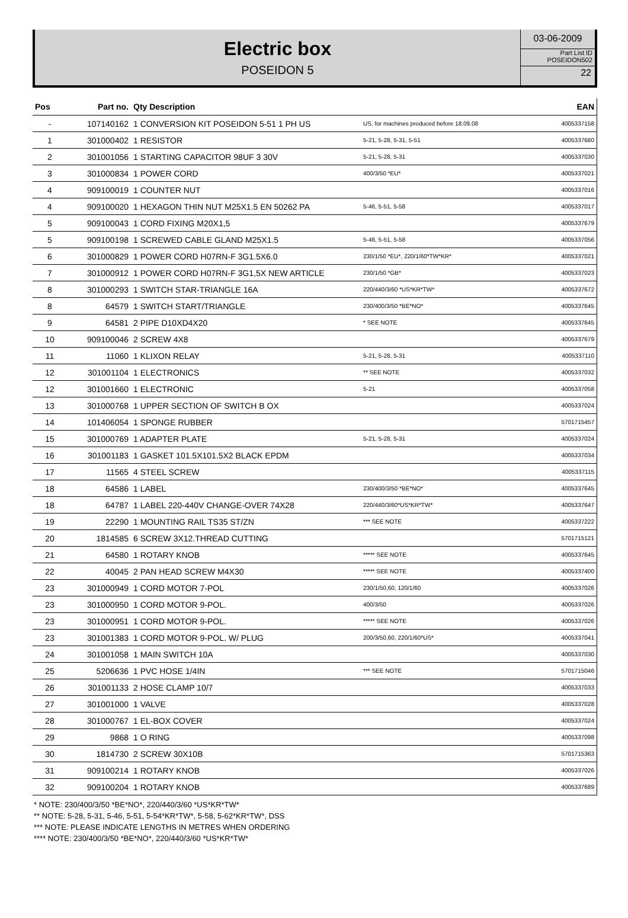Electric box
POSEIDON 5
03-06-2009
Part List ID
POSEIDON502
22
| Pos | Part no. | Qty Description | | EAN |
| --- | --- | --- | --- | --- |
| - | 107140162 | 1 CONVERSION KIT POSEIDON 5-51 1 PH US | US, for machines produced before 18.09.08 | 4005337158 |
| 1 | 301000402 | 1 RESISTOR | 5-21, 5-28, 5-31, 5-51 | 4005337680 |
| 2 | 301001056 | 1 STARTING CAPACITOR 98UF 3 30V | 5-21, 5-28, 5-31 | 4005337030 |
| 3 | 301000834 | 1 POWER CORD | 400/3/50 *EU* | 4005337021 |
| 4 | 909100019 | 1 COUNTER NUT | | 4005337016 |
| 4 | 909100020 | 1 HEXAGON THIN NUT M25X1.5 EN 50262 PA | 5-46, 5-51, 5-58 | 4005337017 |
| 5 | 909100043 | 1 CORD FIXING M20X1,5 | | 4005337679 |
| 5 | 909100198 | 1 SCREWED CABLE GLAND M25X1.5 | 5-46, 5-51, 5-58 | 4005337056 |
| 6 | 301000829 | 1 POWER CORD H07RN-F 3G1.5X6.0 | 230/1/50 *EU*, 220/1/60*TW*KR* | 4005337021 |
| 7 | 301000912 | 1 POWER CORD H07RN-F 3G1,5X NEW ARTICLE | 230/1/50 *GB* | 4005337023 |
| 8 | 301000293 | 1 SWITCH STAR-TRIANGLE 16A | 220/440/3/60 *US*KR*TW* | 4005337672 |
| 8 | 64579 | 1 SWITCH START/TRIANGLE | 230/400/3/50 *BE*NO* | 4005337645 |
| 9 | 64581 | 2 PIPE D10XD4X20 | * SEE NOTE | 4005337645 |
| 10 | 909100046 | 2 SCREW 4X8 | | 4005337679 |
| 11 | 11060 | 1 KLIXON RELAY | 5-21, 5-28, 5-31 | 4005337110 |
| 12 | 301001104 | 1 ELECTRONICS | ** SEE NOTE | 4005337032 |
| 12 | 301001660 | 1 ELECTRONIC | 5-21 | 4005337058 |
| 13 | 301000768 | 1 UPPER SECTION OF SWITCH B OX | | 4005337024 |
| 14 | 101406054 | 1 SPONGE RUBBER | | 5701715457 |
| 15 | 301000769 | 1 ADAPTER PLATE | 5-21, 5-28, 5-31 | 4005337024 |
| 16 | 301001183 | 1 GASKET 101.5X101.5X2 BLACK EPDM | | 4005337034 |
| 17 | 11565 | 4 STEEL SCREW | | 4005337115 |
| 18 | 64586 | 1 LABEL | 230/400/3/50 *BE*NO* | 4005337645 |
| 18 | 64787 | 1 LABEL 220-440V CHANGE-OVER 74X28 | 220/440/3/60*US*KR*TW* | 4005337647 |
| 19 | 22290 | 1 MOUNTING RAIL TS35 ST/ZN | *** SEE NOTE | 4005337222 |
| 20 | 1814585 | 6 SCREW 3X12.THREAD CUTTING | | 5701715121 |
| 21 | 64580 | 1 ROTARY KNOB | ***** SEE NOTE | 4005337645 |
| 22 | 40045 | 2 PAN HEAD SCREW M4X30 | ***** SEE NOTE | 4005337400 |
| 23 | 301000949 | 1 CORD MOTOR 7-POL | 230/1/50,60, 120/1/60 | 4005337026 |
| 23 | 301000950 | 1 CORD MOTOR 9-POL. | 400/3/50 | 4005337026 |
| 23 | 301000951 | 1 CORD MOTOR 9-POL. | ***** SEE NOTE | 4005337026 |
| 23 | 301001383 | 1 CORD MOTOR 9-POL. W/ PLUG | 200/3/50,60, 220/1/60*US* | 4005337041 |
| 24 | 301001058 | 1 MAIN SWITCH 10A | | 4005337030 |
| 25 | 5206636 | 1 PVC HOSE 1/4IN | *** SEE NOTE | 5701715046 |
| 26 | 301001133 | 2 HOSE CLAMP 10/7 | | 4005337033 |
| 27 | 301001000 | 1 VALVE | | 4005337028 |
| 28 | 301000767 | 1 EL-BOX COVER | | 4005337024 |
| 29 | 9868 | 1 O RING | | 4005337098 |
| 30 | 1814730 | 2 SCREW 30X10B | | 5701715363 |
| 31 | 909100214 | 1 ROTARY KNOB | | 4005337026 |
| 32 | 909100204 | 1 ROTARY KNOB | | 4005337689 |
* NOTE: 230/400/3/50 *BE*NO*, 220/440/3/60 *US*KR*TW*
** NOTE: 5-28, 5-31, 5-46, 5-51, 5-54*KR*TW*, 5-58, 5-62*KR*TW*, DSS
*** NOTE: PLEASE INDICATE LENGTHS IN METRES WHEN ORDERING
**** NOTE: 230/400/3/50 *BE*NO*, 220/440/3/60 *US*KR*TW*